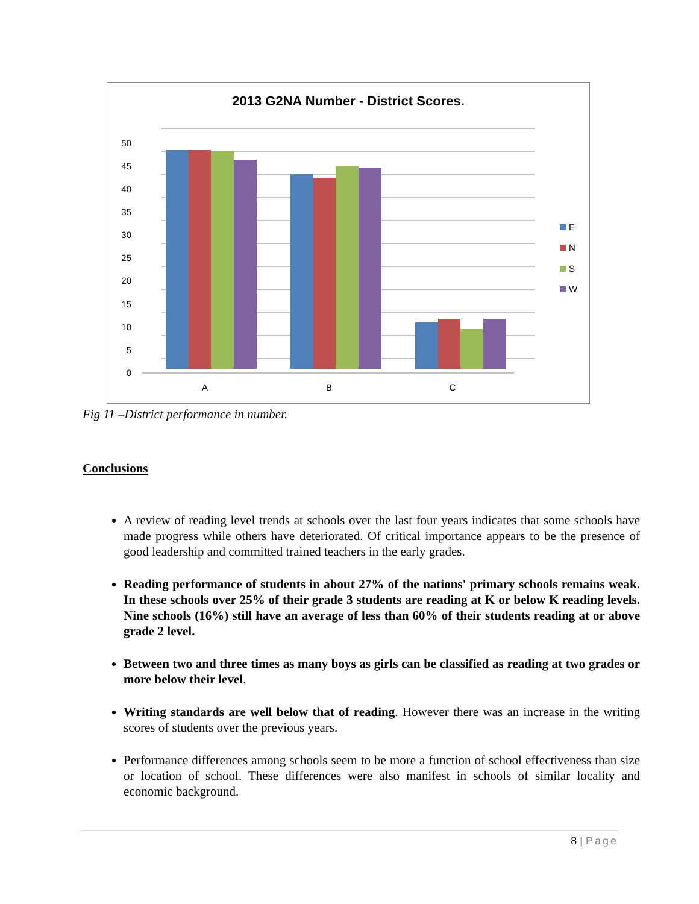2013 G2NA Number - District Scores.
50
45
40
35
30
25
20
15
10
5
0
A
B
C
E
N
S
W
Fig 11 –District performance in number.
Conclusions
A review of reading level trends at schools over the last four years indicates that some schools have made progress while others have deteriorated. Of critical importance appears to be the presence of good leadership and committed trained teachers in the early grades.
Reading performance of students in about 27% of the nations' primary schools remains weak. In these schools over 25% of their grade 3 students are reading at K or below K reading levels. Nine schools (16%) still have an average of less than 60% of their students reading at or above grade 2 level.
Between two and three times as many boys as girls can be classified as reading at two grades or more below their level.
Writing standards are well below that of reading. However there was an increase in the writing scores of students over the previous years.
Performance differences among schools seem to be more a function of school effectiveness than size or location of school. These differences were also manifest in schools of similar locality and economic background.
8 | Page